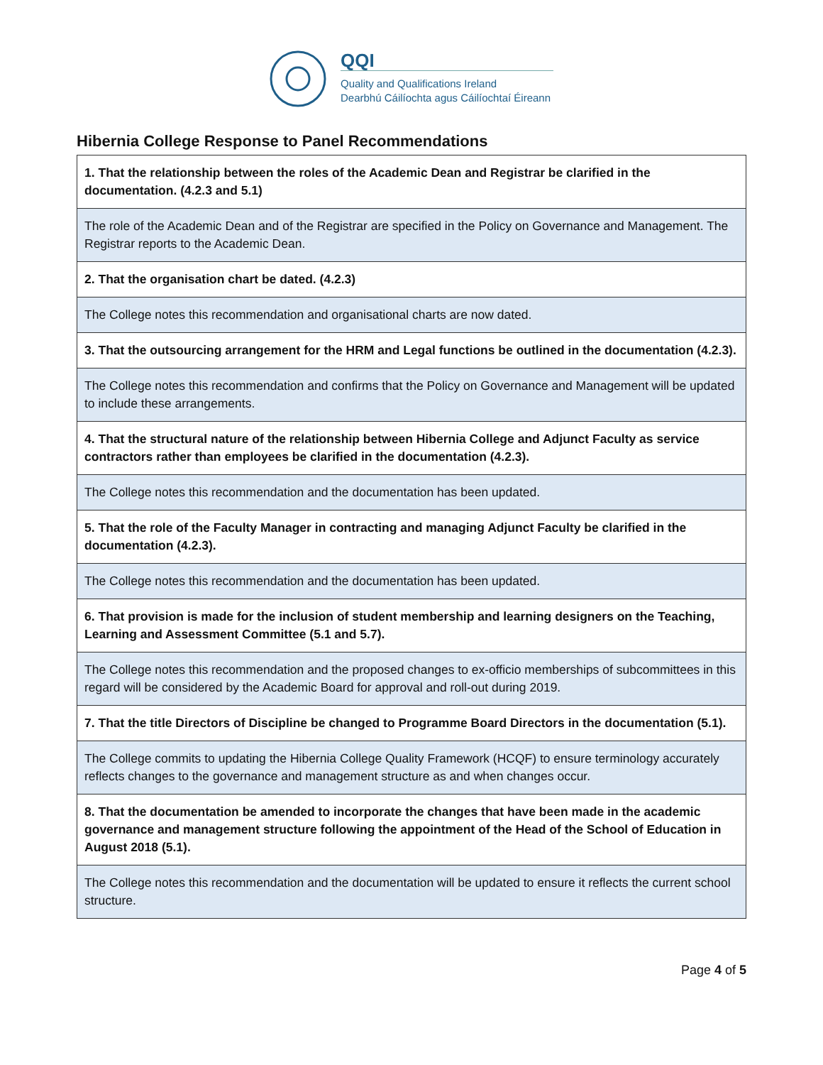QQI
Quality and Qualifications Ireland
Dearbhú Cáilíochta agus Cáilíochtaí Éireann
Hibernia College Response to Panel Recommendations
| 1. That the relationship between the roles of the Academic Dean and Registrar be clarified in the documentation. (4.2.3 and 5.1) |
| The role of the Academic Dean and of the Registrar are specified in the Policy on Governance and Management. The Registrar reports to the Academic Dean. |
| 2. That the organisation chart be dated. (4.2.3) |
| The College notes this recommendation and organisational charts are now dated. |
| 3. That the outsourcing arrangement for the HRM and Legal functions be outlined in the documentation (4.2.3). |
| The College notes this recommendation and confirms that the Policy on Governance and Management will be updated to include these arrangements. |
| 4. That the structural nature of the relationship between Hibernia College and Adjunct Faculty as service contractors rather than employees be clarified in the documentation (4.2.3). |
| The College notes this recommendation and the documentation has been updated. |
| 5. That the role of the Faculty Manager in contracting and managing Adjunct Faculty be clarified in the documentation (4.2.3). |
| The College notes this recommendation and the documentation has been updated. |
| 6. That provision is made for the inclusion of student membership and learning designers on the Teaching, Learning and Assessment Committee (5.1 and 5.7). |
| The College notes this recommendation and the proposed changes to ex-officio memberships of subcommittees in this regard will be considered by the Academic Board for approval and roll-out during 2019. |
| 7. That the title Directors of Discipline be changed to Programme Board Directors in the documentation (5.1). |
| The College commits to updating the Hibernia College Quality Framework (HCQF) to ensure terminology accurately reflects changes to the governance and management structure as and when changes occur. |
| 8. That the documentation be amended to incorporate the changes that have been made in the academic governance and management structure following the appointment of the Head of the School of Education in August 2018 (5.1). |
| The College notes this recommendation and the documentation will be updated to ensure it reflects the current school structure. |
Page 4 of 5